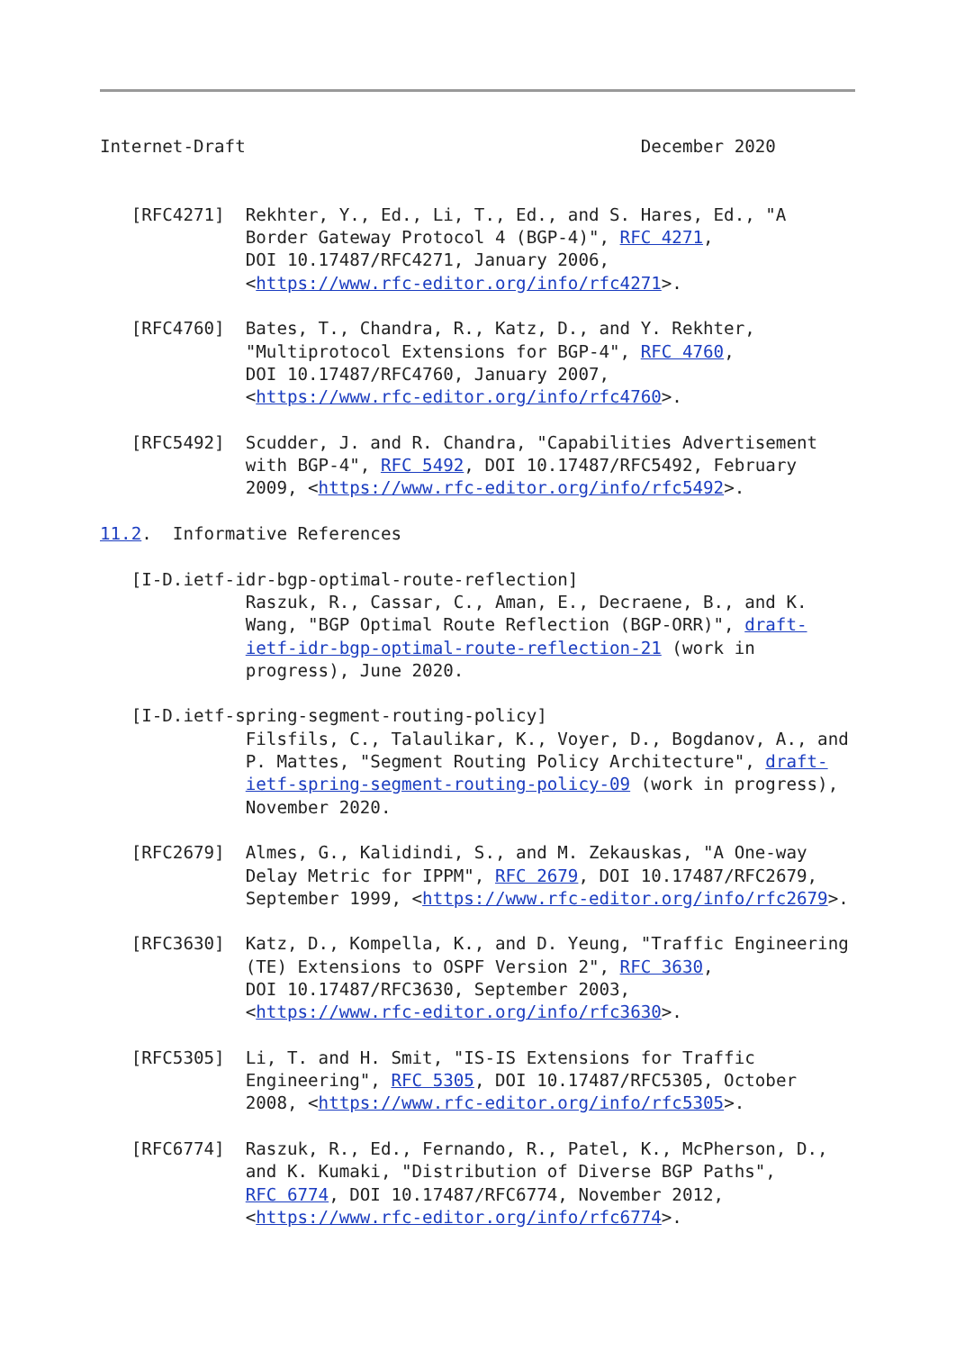Internet-Draft                                      December 2020


   [RFC4271]  Rekhter, Y., Ed., Li, T., Ed., and S. Hares, Ed., "A
              Border Gateway Protocol 4 (BGP-4)", RFC 4271,
              DOI 10.17487/RFC4271, January 2006,
              <https://www.rfc-editor.org/info/rfc4271>.

   [RFC4760]  Bates, T., Chandra, R., Katz, D., and Y. Rekhter,
              "Multiprotocol Extensions for BGP-4", RFC 4760,
              DOI 10.17487/RFC4760, January 2007,
              <https://www.rfc-editor.org/info/rfc4760>.

   [RFC5492]  Scudder, J. and R. Chandra, "Capabilities Advertisement
              with BGP-4", RFC 5492, DOI 10.17487/RFC5492, February
              2009, <https://www.rfc-editor.org/info/rfc5492>.

11.2.  Informative References

   [I-D.ietf-idr-bgp-optimal-route-reflection]
              Raszuk, R., Cassar, C., Aman, E., Decraene, B., and K.
              Wang, "BGP Optimal Route Reflection (BGP-ORR)", draft-
              ietf-idr-bgp-optimal-route-reflection-21 (work in
              progress), June 2020.

   [I-D.ietf-spring-segment-routing-policy]
              Filsfils, C., Talaulikar, K., Voyer, D., Bogdanov, A., and
              P. Mattes, "Segment Routing Policy Architecture", draft-
              ietf-spring-segment-routing-policy-09 (work in progress),
              November 2020.

   [RFC2679]  Almes, G., Kalidindi, S., and M. Zekauskas, "A One-way
              Delay Metric for IPPM", RFC 2679, DOI 10.17487/RFC2679,
              September 1999, <https://www.rfc-editor.org/info/rfc2679>.

   [RFC3630]  Katz, D., Kompella, K., and D. Yeung, "Traffic Engineering
              (TE) Extensions to OSPF Version 2", RFC 3630,
              DOI 10.17487/RFC3630, September 2003,
              <https://www.rfc-editor.org/info/rfc3630>.

   [RFC5305]  Li, T. and H. Smit, "IS-IS Extensions for Traffic
              Engineering", RFC 5305, DOI 10.17487/RFC5305, October
              2008, <https://www.rfc-editor.org/info/rfc5305>.

   [RFC6774]  Raszuk, R., Ed., Fernando, R., Patel, K., McPherson, D.,
              and K. Kumaki, "Distribution of Diverse BGP Paths",
              RFC 6774, DOI 10.17487/RFC6774, November 2012,
              <https://www.rfc-editor.org/info/rfc6774>.